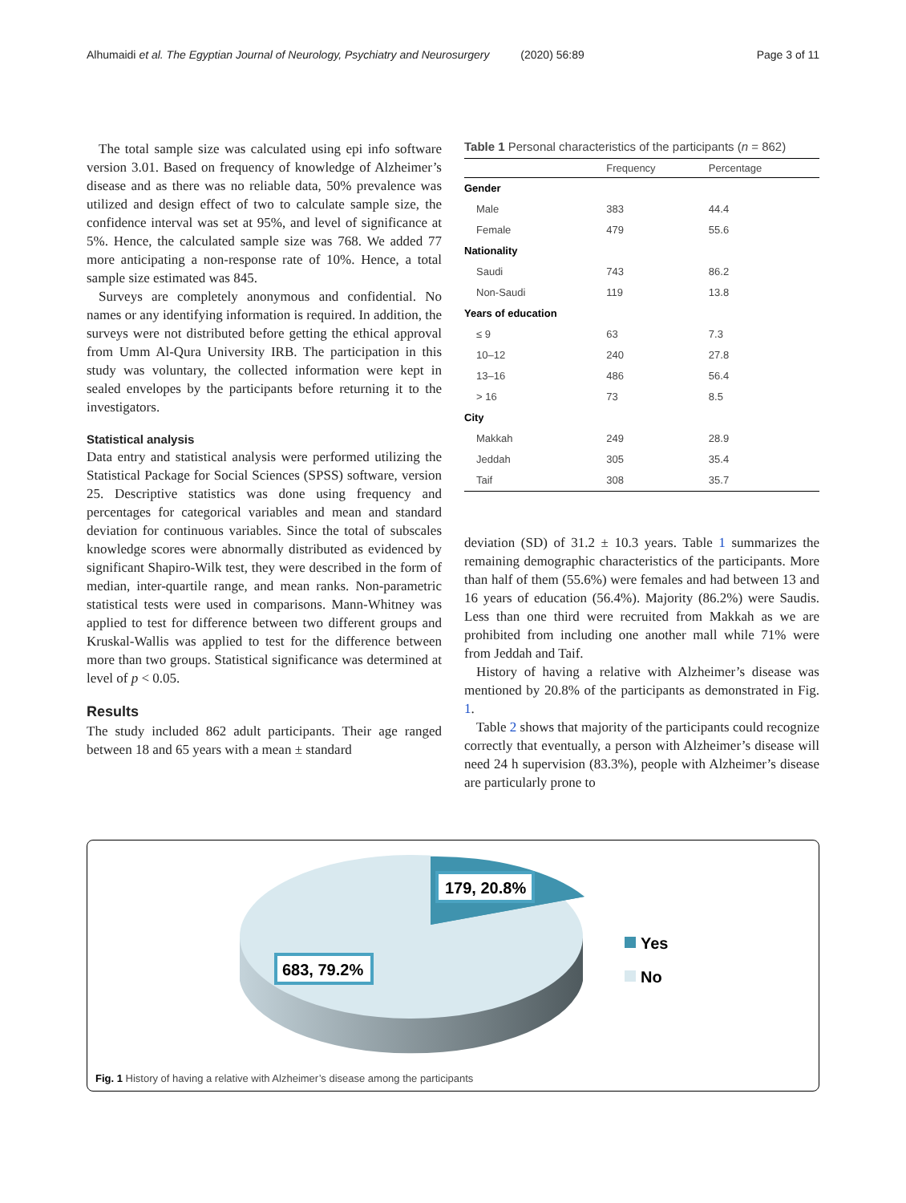Alhumaidi et al. The Egyptian Journal of Neurology, Psychiatry and Neurosurgery (2020) 56:89 Page 3 of 11
The total sample size was calculated using epi info software version 3.01. Based on frequency of knowledge of Alzheimer’s disease and as there was no reliable data, 50% prevalence was utilized and design effect of two to calculate sample size, the confidence interval was set at 95%, and level of significance at 5%. Hence, the calculated sample size was 768. We added 77 more anticipating a non-response rate of 10%. Hence, a total sample size estimated was 845.
Surveys are completely anonymous and confidential. No names or any identifying information is required. In addition, the surveys were not distributed before getting the ethical approval from Umm Al-Qura University IRB. The participation in this study was voluntary, the collected information were kept in sealed envelopes by the participants before returning it to the investigators.
Statistical analysis
Data entry and statistical analysis were performed utilizing the Statistical Package for Social Sciences (SPSS) software, version 25. Descriptive statistics was done using frequency and percentages for categorical variables and mean and standard deviation for continuous variables. Since the total of subscales knowledge scores were abnormally distributed as evidenced by significant Shapiro-Wilk test, they were described in the form of median, inter-quartile range, and mean ranks. Non-parametric statistical tests were used in comparisons. Mann-Whitney was applied to test for difference between two different groups and Kruskal-Wallis was applied to test for the difference between more than two groups. Statistical significance was determined at level of p < 0.05.
Results
The study included 862 adult participants. Their age ranged between 18 and 65 years with a mean ± standard
Table 1 Personal characteristics of the participants ( n = 862)
| | Frequency | Percentage |
| --- | --- | --- |
| Gender | | |
| Male | 383 | 44.4 |
| Female | 479 | 55.6 |
| Nationality | | |
| Saudi | 743 | 86.2 |
| Non-Saudi | 119 | 13.8 |
| Years of education | | |
| ≤ 9 | 63 | 7.3 |
| 10–12 | 240 | 27.8 |
| 13–16 | 486 | 56.4 |
| > 16 | 73 | 8.5 |
| City | | |
| Makkah | 249 | 28.9 |
| Jeddah | 305 | 35.4 |
| Taif | 308 | 35.7 |
deviation (SD) of 31.2 ± 10.3 years. Table 1 summarizes the remaining demographic characteristics of the participants. More than half of them (55.6%) were females and had between 13 and 16 years of education (56.4%). Majority (86.2%) were Saudis. Less than one third were recruited from Makkah as we are prohibited from including one another mall while 71% were from Jeddah and Taif.
History of having a relative with Alzheimer’s disease was mentioned by 20.8% of the participants as demonstrated in Fig. 1.
Table 2 shows that majority of the participants could recognize correctly that eventually, a person with Alzheimer’s disease will need 24 h supervision (83.3%), people with Alzheimer’s disease are particularly prone to
179, 20.8%
683, 79.2%
Yes
No
Fig. 1 History of having a relative with Alzheimer’s disease among the participants